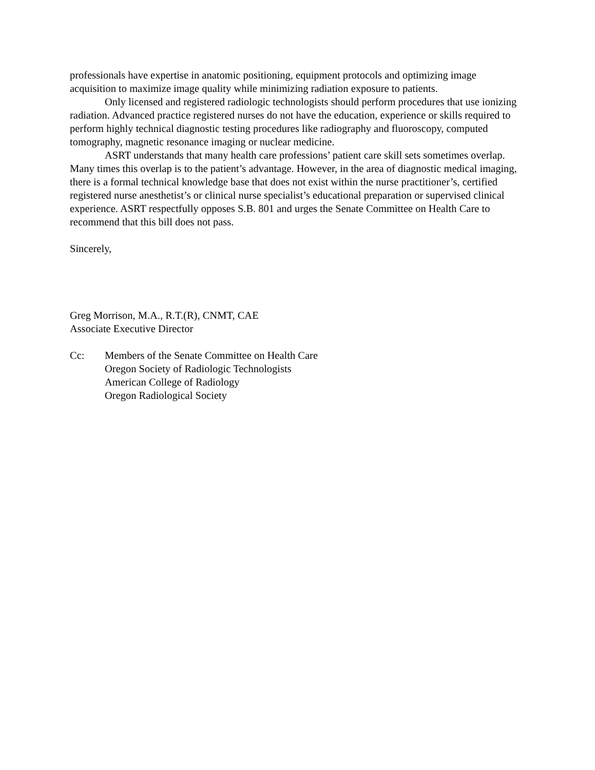professionals have expertise in anatomic positioning, equipment protocols and optimizing image acquisition to maximize image quality while minimizing radiation exposure to patients.
Only licensed and registered radiologic technologists should perform procedures that use ionizing radiation. Advanced practice registered nurses do not have the education, experience or skills required to perform highly technical diagnostic testing procedures like radiography and fluoroscopy, computed tomography, magnetic resonance imaging or nuclear medicine.
ASRT understands that many health care professions’ patient care skill sets sometimes overlap. Many times this overlap is to the patient’s advantage. However, in the area of diagnostic medical imaging, there is a formal technical knowledge base that does not exist within the nurse practitioner’s, certified registered nurse anesthetist’s or clinical nurse specialist’s educational preparation or supervised clinical experience. ASRT respectfully opposes S.B. 801 and urges the Senate Committee on Health Care to recommend that this bill does not pass.
Sincerely,
Greg Morrison, M.A., R.T.(R), CNMT, CAE
Associate Executive Director
Cc: Members of the Senate Committee on Health Care
Oregon Society of Radiologic Technologists
American College of Radiology
Oregon Radiological Society